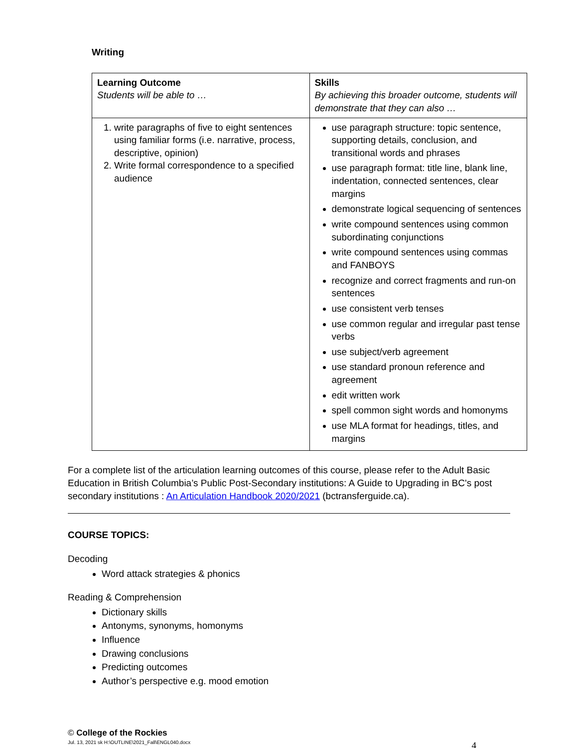Writing
| Learning Outcome Students will be able to … | Skills By achieving this broader outcome, students will demonstrate that they can also … |
| --- | --- |
| 1. write paragraphs of five to eight sentences using familiar forms (i.e. narrative, process, descriptive, opinion) 2. Write formal correspondence to a specified audience | use paragraph structure: topic sentence, supporting details, conclusion, and transitional words and phrases use paragraph format: title line, blank line, indentation, connected sentences, clear margins demonstrate logical sequencing of sentences write compound sentences using common subordinating conjunctions write compound sentences using commas and FANBOYS recognize and correct fragments and run-on sentences use consistent verb tenses use common regular and irregular past tense verbs use subject/verb agreement use standard pronoun reference and agreement edit written work spell common sight words and homonyms use MLA format for headings, titles, and margins |
For a complete list of the articulation learning outcomes of this course, please refer to the Adult Basic Education in British Columbia’s Public Post-Secondary institutions: A Guide to Upgrading in BC's post secondary institutions : An Articulation Handbook 2020/2021 (bctransferguide.ca).
COURSE TOPICS:
Decoding
Word attack strategies & phonics
Reading & Comprehension
Dictionary skills
Antonyms, synonyms, homonyms
Influence
Drawing conclusions
Predicting outcomes
Author’s perspective e.g. mood emotion
© College of the Rockies
Jul. 13, 2021 sk H:\OUTLINE\2021_Fall\ENGL040.docx 4